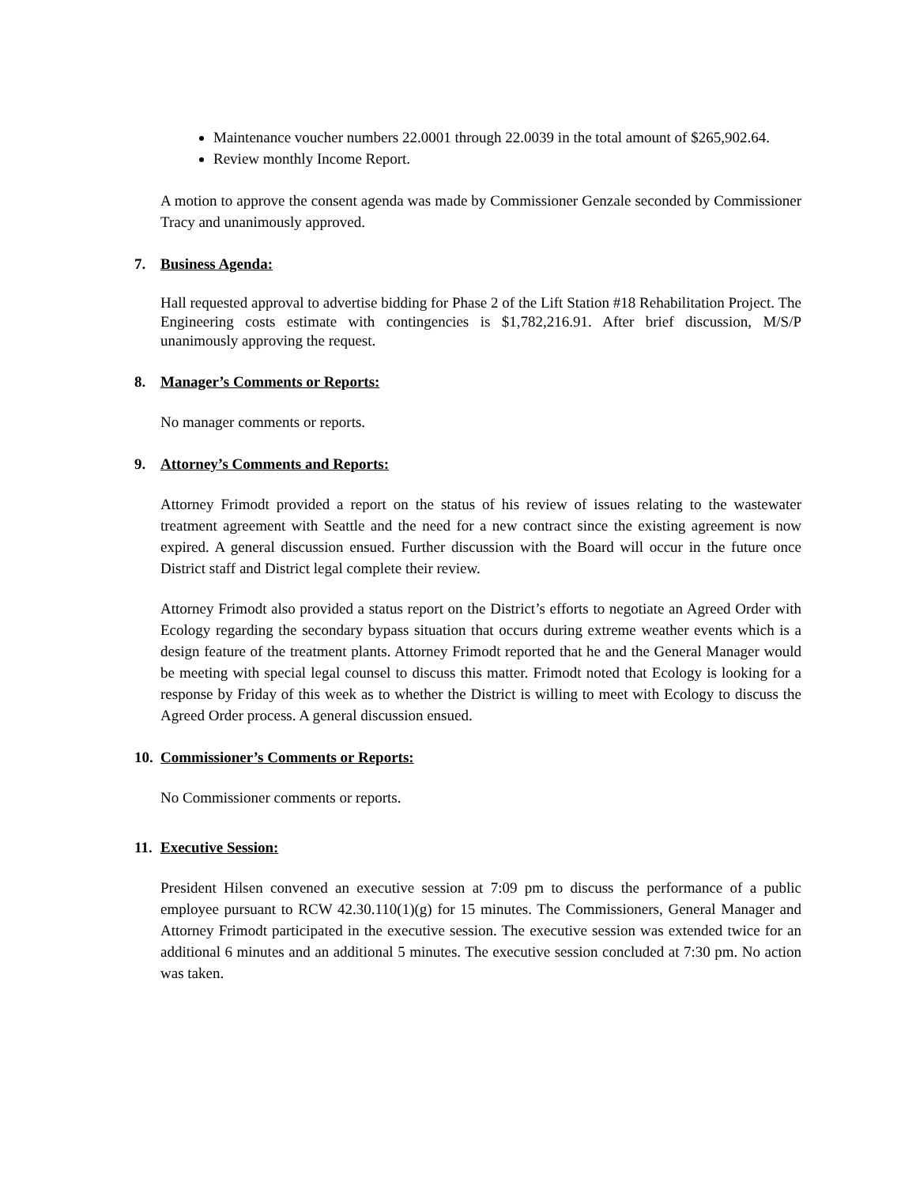Maintenance voucher numbers 22.0001 through 22.0039 in the total amount of $265,902.64.
Review monthly Income Report.
A motion to approve the consent agenda was made by Commissioner Genzale seconded by Commissioner Tracy and unanimously approved.
7. Business Agenda:
Hall requested approval to advertise bidding for Phase 2 of the Lift Station #18 Rehabilitation Project. The Engineering costs estimate with contingencies is $1,782,216.91. After brief discussion, M/S/P unanimously approving the request.
8. Manager’s Comments or Reports:
No manager comments or reports.
9. Attorney’s Comments and Reports:
Attorney Frimodt provided a report on the status of his review of issues relating to the wastewater treatment agreement with Seattle and the need for a new contract since the existing agreement is now expired. A general discussion ensued. Further discussion with the Board will occur in the future once District staff and District legal complete their review.
Attorney Frimodt also provided a status report on the District’s efforts to negotiate an Agreed Order with Ecology regarding the secondary bypass situation that occurs during extreme weather events which is a design feature of the treatment plants. Attorney Frimodt reported that he and the General Manager would be meeting with special legal counsel to discuss this matter. Frimodt noted that Ecology is looking for a response by Friday of this week as to whether the District is willing to meet with Ecology to discuss the Agreed Order process. A general discussion ensued.
10. Commissioner’s Comments or Reports:
No Commissioner comments or reports.
11. Executive Session:
President Hilsen convened an executive session at 7:09 pm to discuss the performance of a public employee pursuant to RCW 42.30.110(1)(g) for 15 minutes. The Commissioners, General Manager and Attorney Frimodt participated in the executive session. The executive session was extended twice for an additional 6 minutes and an additional 5 minutes. The executive session concluded at 7:30 pm. No action was taken.